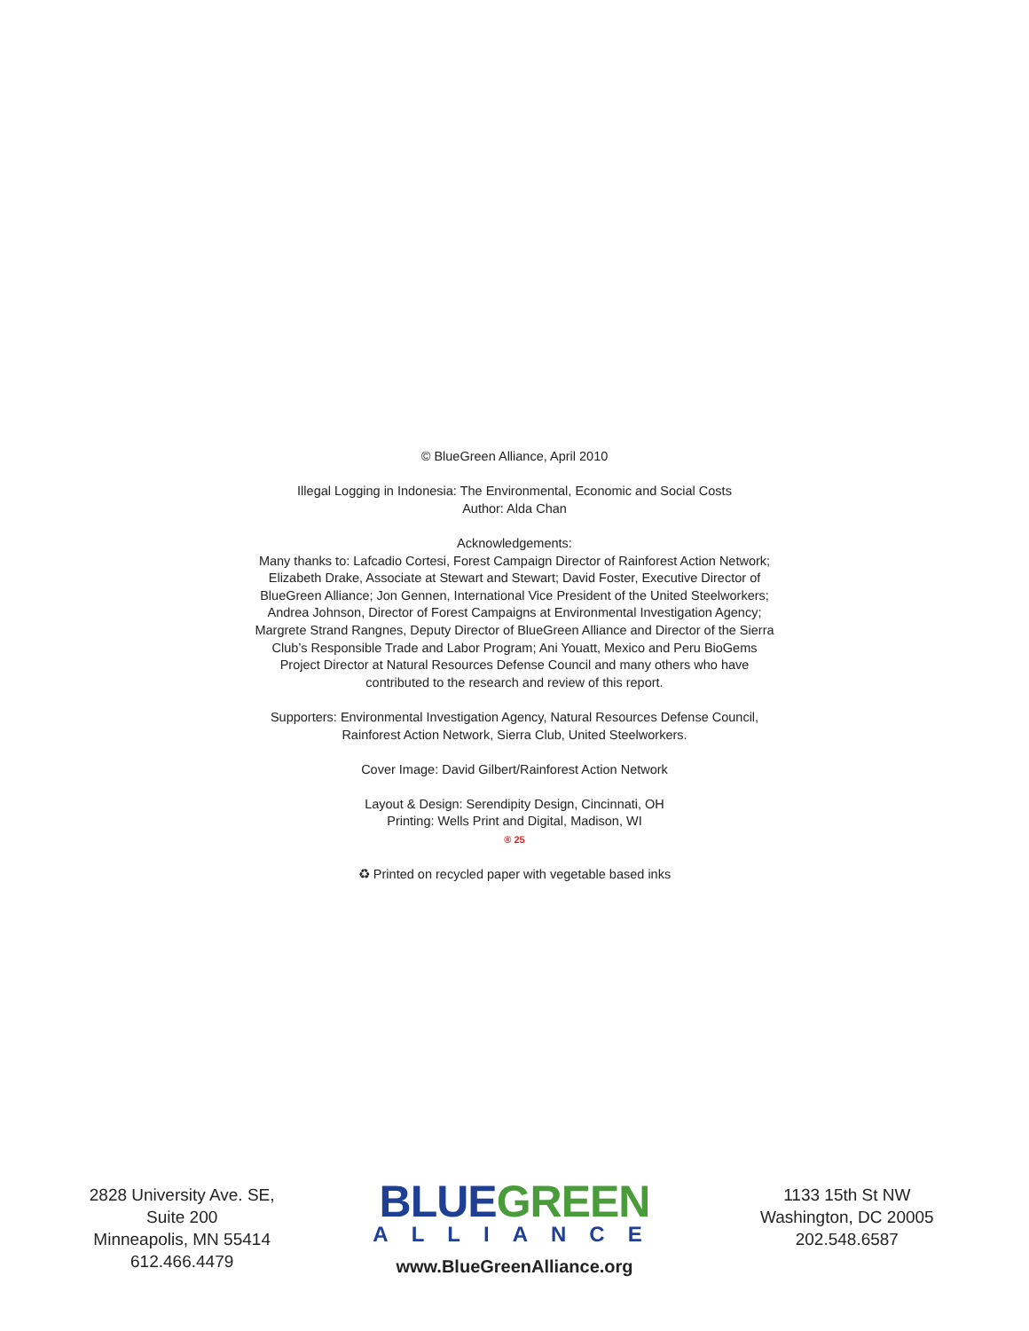© BlueGreen Alliance, April 2010
Illegal Logging in Indonesia: The Environmental, Economic and Social Costs
Author: Alda Chan
Acknowledgements:
Many thanks to: Lafcadio Cortesi, Forest Campaign Director of Rainforest Action Network;
Elizabeth Drake, Associate at Stewart and Stewart; David Foster, Executive Director of
BlueGreen Alliance; Jon Gennen, International Vice President of the United Steelworkers;
Andrea Johnson, Director of Forest Campaigns at Environmental Investigation Agency;
Margrete Strand Rangnes, Deputy Director of BlueGreen Alliance and Director of the Sierra
Club’s Responsible Trade and Labor Program; Ani Youatt, Mexico and Peru BioGems
Project Director at Natural Resources Defense Council and many others who have
contributed to the research and review of this report.
Supporters: Environmental Investigation Agency, Natural Resources Defense Council,
Rainforest Action Network, Sierra Club, United Steelworkers.
Cover Image: David Gilbert/Rainforest Action Network
Layout & Design: Serendipity Design, Cincinnati, OH
Printing: Wells Print and Digital, Madison, WI
® 25
♻ Printed on recycled paper with vegetable based inks
2828 University Ave. SE, Suite 200
Minneapolis, MN 55414
612.466.4479
BLUE GREEN
ALLIANCE
www.BlueGreenAlliance.org
1133 15th St NW
Washington, DC 20005
202.548.6587